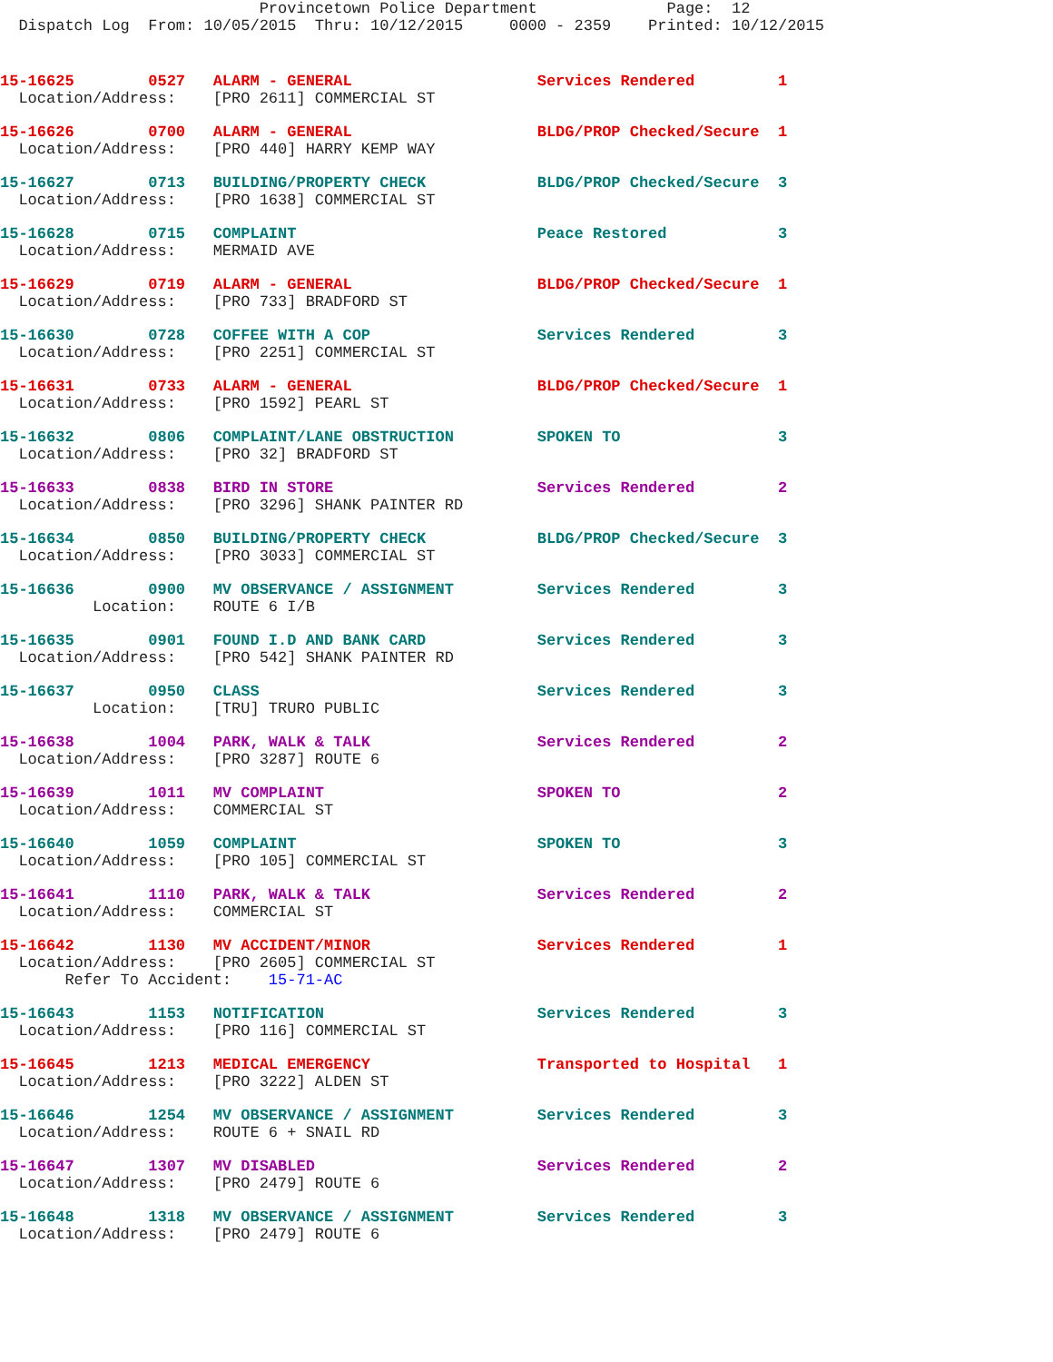Provincetown Police Department              Page:  12
  Dispatch Log  From: 10/05/2015  Thru: 10/12/2015     0000 - 2359    Printed: 10/12/2015
15-16625        0527   ALARM - GENERAL                    Services Rendered         1
  Location/Address:    [PRO 2611] COMMERCIAL ST
15-16626        0700   ALARM - GENERAL                    BLDG/PROP Checked/Secure  1
  Location/Address:    [PRO 440] HARRY KEMP WAY
15-16627        0713   BUILDING/PROPERTY CHECK            BLDG/PROP Checked/Secure  3
  Location/Address:    [PRO 1638] COMMERCIAL ST
15-16628        0715   COMPLAINT                          Peace Restored            3
  Location/Address:    MERMAID AVE
15-16629        0719   ALARM - GENERAL                    BLDG/PROP Checked/Secure  1
  Location/Address:    [PRO 733] BRADFORD ST
15-16630        0728   COFFEE WITH A COP                  Services Rendered         3
  Location/Address:    [PRO 2251] COMMERCIAL ST
15-16631        0733   ALARM - GENERAL                    BLDG/PROP Checked/Secure  1
  Location/Address:    [PRO 1592] PEARL ST
15-16632        0806   COMPLAINT/LANE OBSTRUCTION         SPOKEN TO                 3
  Location/Address:    [PRO 32] BRADFORD ST
15-16633        0838   BIRD IN STORE                      Services Rendered         2
  Location/Address:    [PRO 3296] SHANK PAINTER RD
15-16634        0850   BUILDING/PROPERTY CHECK            BLDG/PROP Checked/Secure  3
  Location/Address:    [PRO 3033] COMMERCIAL ST
15-16636        0900   MV OBSERVANCE / ASSIGNMENT         Services Rendered         3
          Location:    ROUTE 6 I/B
15-16635        0901   FOUND I.D AND BANK CARD            Services Rendered         3
  Location/Address:    [PRO 542] SHANK PAINTER RD
15-16637        0950   CLASS                              Services Rendered         3
          Location:    [TRU] TRURO PUBLIC
15-16638        1004   PARK, WALK & TALK                  Services Rendered         2
  Location/Address:    [PRO 3287] ROUTE 6
15-16639        1011   MV COMPLAINT                       SPOKEN TO                 2
  Location/Address:    COMMERCIAL ST
15-16640        1059   COMPLAINT                          SPOKEN TO                 3
  Location/Address:    [PRO 105] COMMERCIAL ST
15-16641        1110   PARK, WALK & TALK                  Services Rendered         2
  Location/Address:    COMMERCIAL ST
15-16642        1130   MV ACCIDENT/MINOR                  Services Rendered         1
  Location/Address:    [PRO 2605] COMMERCIAL ST
       Refer To Accident:    15-71-AC
15-16643        1153   NOTIFICATION                       Services Rendered         3
  Location/Address:    [PRO 116] COMMERCIAL ST
15-16645        1213   MEDICAL EMERGENCY                  Transported to Hospital   1
  Location/Address:    [PRO 3222] ALDEN ST
15-16646        1254   MV OBSERVANCE / ASSIGNMENT         Services Rendered         3
  Location/Address:    ROUTE 6 + SNAIL RD
15-16647        1307   MV DISABLED                        Services Rendered         2
  Location/Address:    [PRO 2479] ROUTE 6
15-16648        1318   MV OBSERVANCE / ASSIGNMENT         Services Rendered         3
  Location/Address:    [PRO 2479] ROUTE 6